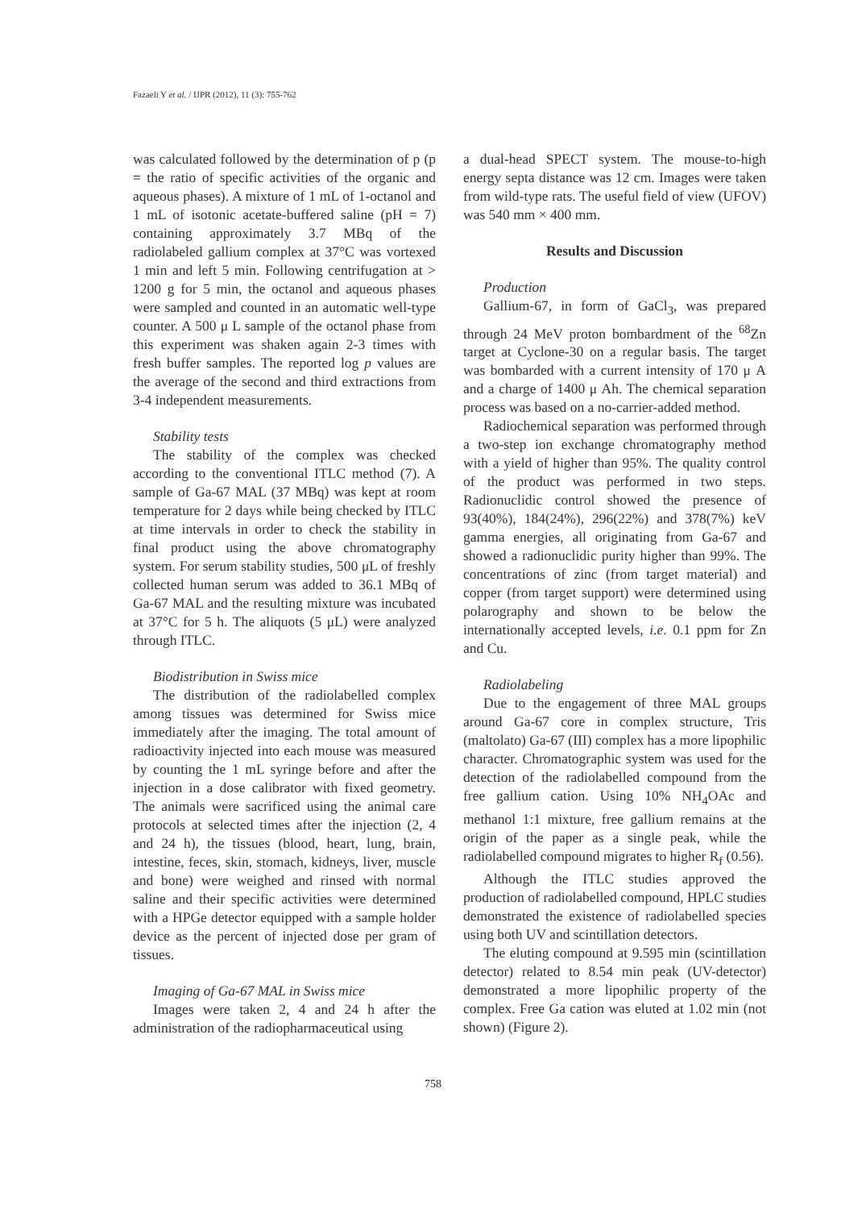Fazaeli Y et al. / IJPR (2012), 11 (3): 755-762
was calculated followed by the determination of p (p = the ratio of specific activities of the organic and aqueous phases). A mixture of 1 mL of 1-octanol and 1 mL of isotonic acetate-buffered saline (pH = 7) containing approximately 3.7 MBq of the radiolabeled gallium complex at 37°C was vortexed 1 min and left 5 min. Following centrifugation at > 1200 g for 5 min, the octanol and aqueous phases were sampled and counted in an automatic well-type counter. A 500 μ L sample of the octanol phase from this experiment was shaken again 2-3 times with fresh buffer samples. The reported log p values are the average of the second and third extractions from 3-4 independent measurements.
Stability tests
The stability of the complex was checked according to the conventional ITLC method (7). A sample of Ga-67 MAL (37 MBq) was kept at room temperature for 2 days while being checked by ITLC at time intervals in order to check the stability in final product using the above chromatography system. For serum stability studies, 500 μL of freshly collected human serum was added to 36.1 MBq of Ga-67 MAL and the resulting mixture was incubated at 37°C for 5 h. The aliquots (5 μL) were analyzed through ITLC.
Biodistribution in Swiss mice
The distribution of the radiolabelled complex among tissues was determined for Swiss mice immediately after the imaging. The total amount of radioactivity injected into each mouse was measured by counting the 1 mL syringe before and after the injection in a dose calibrator with fixed geometry. The animals were sacrificed using the animal care protocols at selected times after the injection (2, 4 and 24 h), the tissues (blood, heart, lung, brain, intestine, feces, skin, stomach, kidneys, liver, muscle and bone) were weighed and rinsed with normal saline and their specific activities were determined with a HPGe detector equipped with a sample holder device as the percent of injected dose per gram of tissues.
Imaging of Ga-67 MAL in Swiss mice
Images were taken 2, 4 and 24 h after the administration of the radiopharmaceutical using
a dual-head SPECT system. The mouse-to-high energy septa distance was 12 cm. Images were taken from wild-type rats. The useful field of view (UFOV) was 540 mm × 400 mm.
Results and Discussion
Production
Gallium-67, in form of GaCl<sub>3</sub>, was prepared through 24 MeV proton bombardment of the <sup>68</sup>Zn target at Cyclone-30 on a regular basis. The target was bombarded with a current intensity of 170 μ A and a charge of 1400 μ Ah. The chemical separation process was based on a no-carrier-added method.
Radiochemical separation was performed through a two-step ion exchange chromatography method with a yield of higher than 95%. The quality control of the product was performed in two steps. Radionuclidic control showed the presence of 93(40%), 184(24%), 296(22%) and 378(7%) keV gamma energies, all originating from Ga-67 and showed a radionuclidic purity higher than 99%. The concentrations of zinc (from target material) and copper (from target support) were determined using polarography and shown to be below the internationally accepted levels, i.e. 0.1 ppm for Zn and Cu.
Radiolabeling
Due to the engagement of three MAL groups around Ga-67 core in complex structure, Tris (maltolato) Ga-67 (III) complex has a more lipophilic character. Chromatographic system was used for the detection of the radiolabelled compound from the free gallium cation. Using 10% NH<sub>4</sub>OAc and methanol 1:1 mixture, free gallium remains at the origin of the paper as a single peak, while the radiolabelled compound migrates to higher R<sub>f</sub> (0.56).
Although the ITLC studies approved the production of radiolabelled compound, HPLC studies demonstrated the existence of radiolabelled species using both UV and scintillation detectors.
The eluting compound at 9.595 min (scintillation detector) related to 8.54 min peak (UV-detector) demonstrated a more lipophilic property of the complex. Free Ga cation was eluted at 1.02 min (not shown) (Figure 2).
758